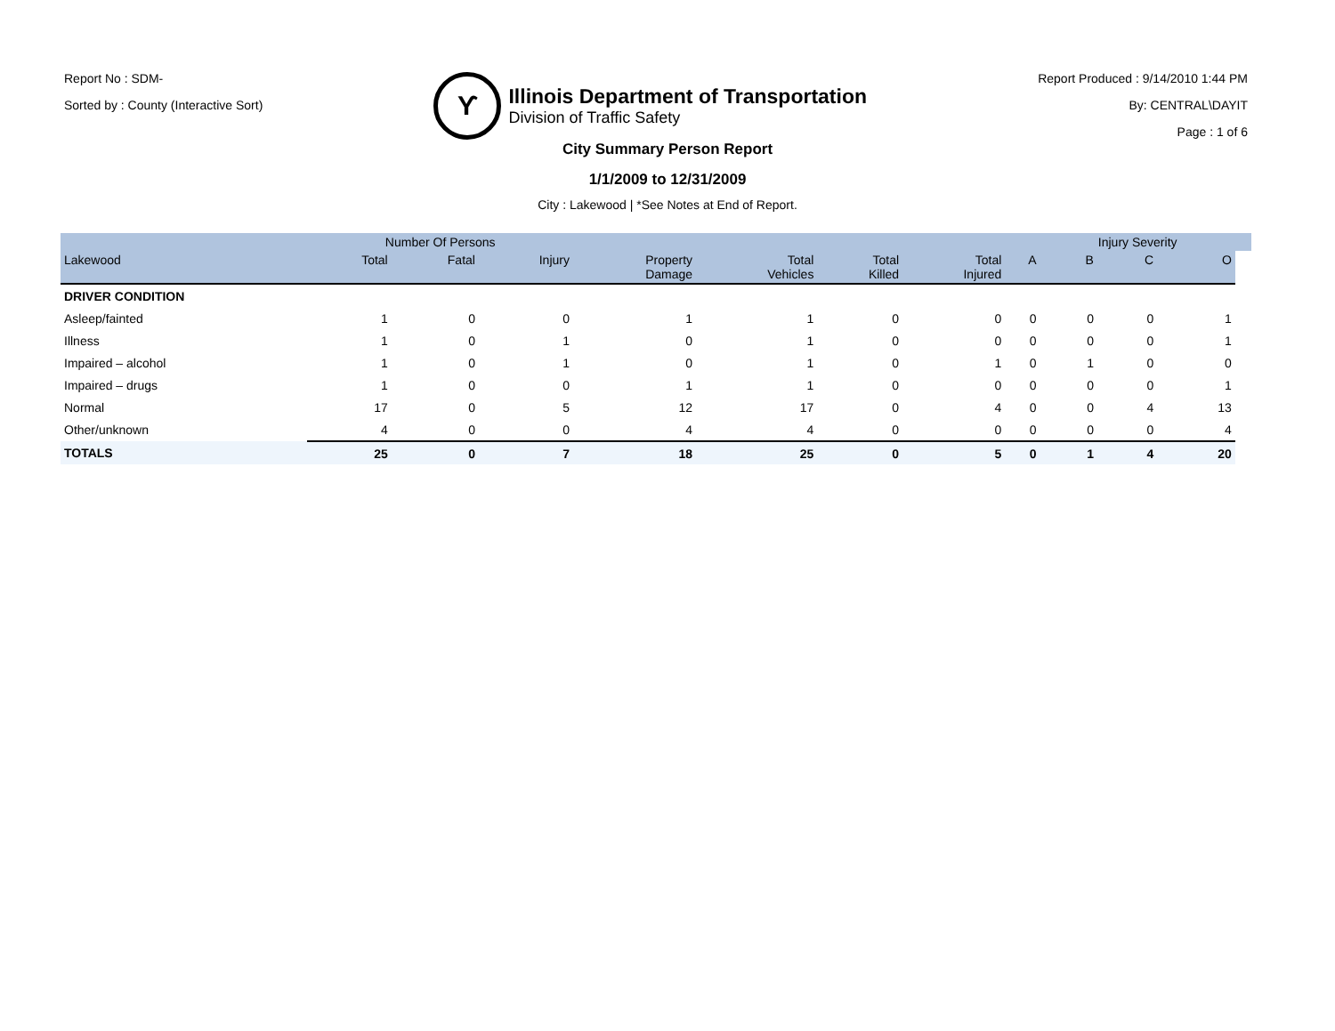Report No : SDM-
Sorted by : County (Interactive Sort)
ϒ
Illinois Department of Transportation
Division of Traffic Safety
Report Produced : 9/14/2010 1:44 PM
By: CENTRAL\DAYIT
Page : 1 of 6
City Summary Person Report
1/1/2009 to 12/31/2009
City : Lakewood | *See Notes at End of Report.
| | Number Of Persons | | | | | | | | Injury Severity | | | |
| --- | --- | --- | --- | --- | --- | --- | --- | --- | --- | --- | --- | --- |
| Lakewood | Total | Fatal | Injury | Property Damage | Total Vehicles | Total Killed | Total Injured | A | B | C | O | |
| DRIVER CONDITION | | | | | | | | | | | | |
| Asleep/fainted | 1 | 0 | 0 | 1 | 1 | 0 | 0 | 0 | 0 | 0 | 1 | |
| Illness | 1 | 0 | 1 | 0 | 1 | 0 | 0 | 0 | 0 | 0 | 1 | |
| Impaired – alcohol | 1 | 0 | 1 | 0 | 1 | 0 | 1 | 0 | 1 | 0 | 0 | |
| Impaired – drugs | 1 | 0 | 0 | 1 | 1 | 0 | 0 | 0 | 0 | 0 | 1 | |
| Normal | 17 | 0 | 5 | 12 | 17 | 0 | 4 | 0 | 0 | 4 | 13 | |
| Other/unknown | 4 | 0 | 0 | 4 | 4 | 0 | 0 | 0 | 0 | 0 | 4 | |
| TOTALS | 25 | 0 | 7 | 18 | 25 | 0 | 5 | 0 | 1 | 4 | 20 | |